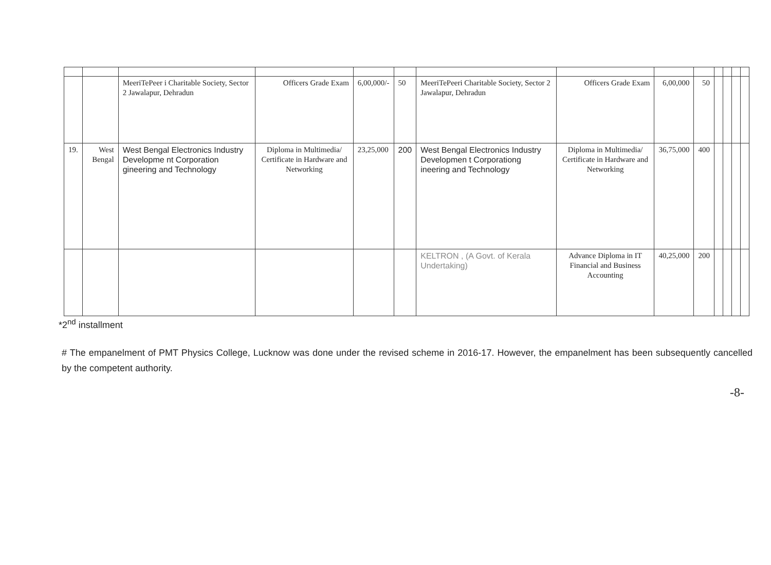| | | MeeriTePeer i Charitable Society, Sector 2 Jawalapur, Dehradun | Officers Grade Exam | 6,00,000/- | 50 | MeeriTePeeri Charitable Society, Sector 2 Jawalapur, Dehradun | Officers Grade Exam | 6,00,000 | 50 | | | | |
| 19. | West Bengal | West Bengal Electronics Industry Developme nt Corporation gineering and Technology | Diploma in Multimedia/ Certificate in Hardware and Networking | 23,25,000 | 200 | West Bengal Electronics Industry Developmen t Corporationg ineering and Technology | Diploma in Multimedia/ Certificate in Hardware and Networking | 36,75,000 | 400 | | | | |
| | | | | | | KELTRON , (A Govt. of Kerala Undertaking) | Advance Diploma in IT Financial and Business Accounting | 40,25,000 | 200 | | | | |
*2<sup>nd</sup> installment
# The empanelment of PMT Physics College, Lucknow was done under the revised scheme in 2016-17. However, the empanelment has been subsequently cancelled by the competent authority.
-8-